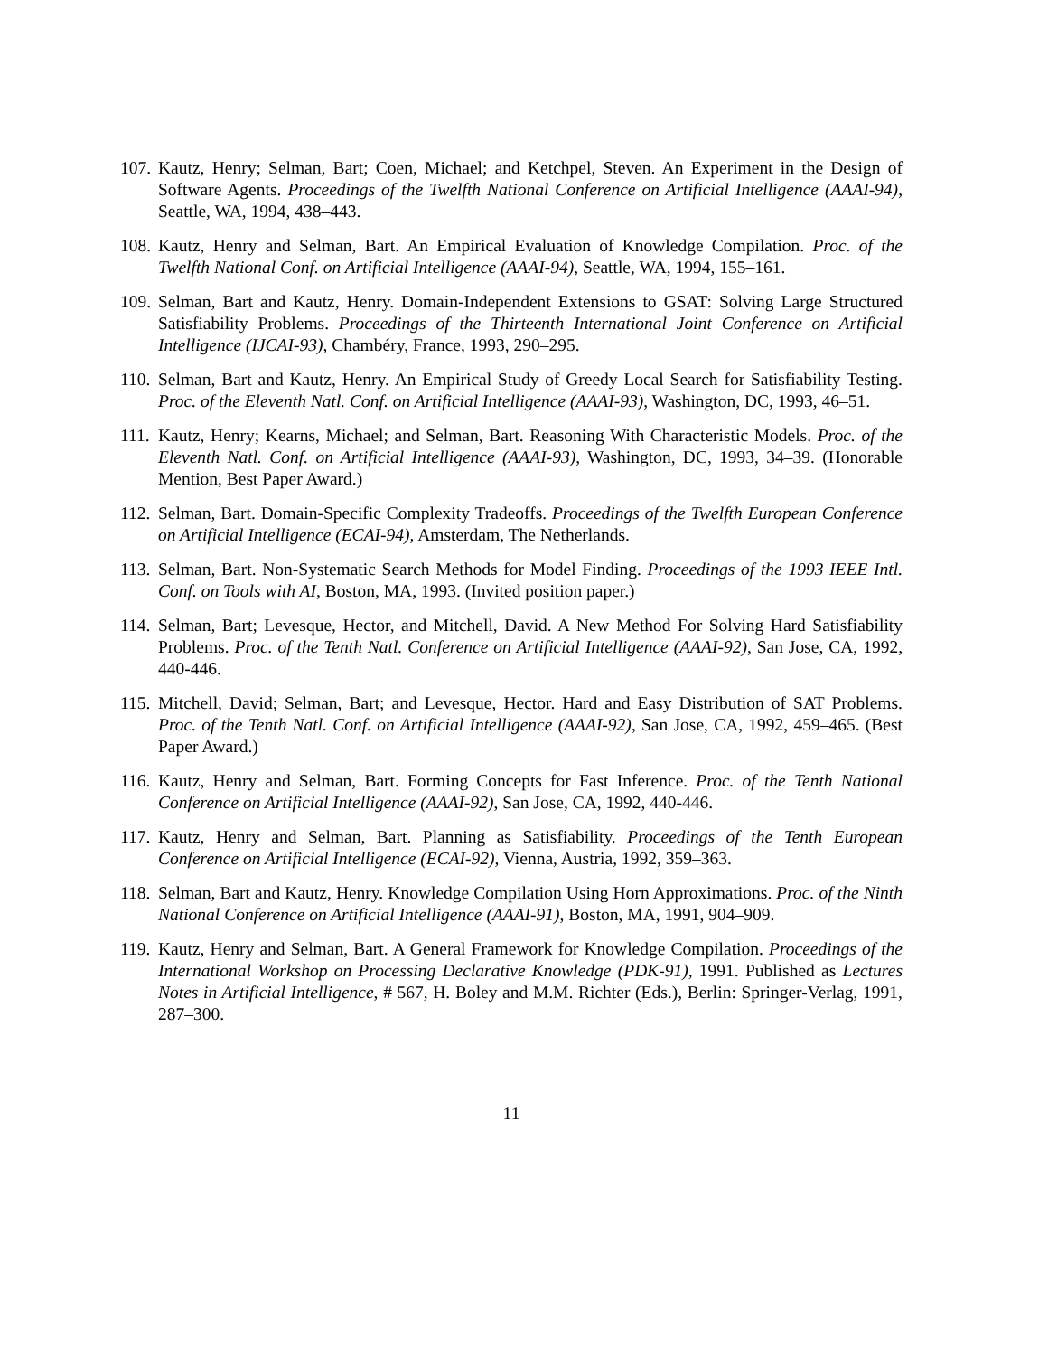107.
Kautz, Henry; Selman, Bart; Coen, Michael; and Ketchpel, Steven. An Experiment in the Design of Software Agents. Proceedings of the Twelfth National Conference on Artificial Intelligence (AAAI-94), Seattle, WA, 1994, 438–443.
108.
Kautz, Henry and Selman, Bart. An Empirical Evaluation of Knowledge Compilation. Proc. of the Twelfth National Conf. on Artificial Intelligence (AAAI-94), Seattle, WA, 1994, 155–161.
109.
Selman, Bart and Kautz, Henry. Domain-Independent Extensions to GSAT: Solving Large Structured Satisfiability Problems. Proceedings of the Thirteenth International Joint Conference on Artificial Intelligence (IJCAI-93), Chambéry, France, 1993, 290–295.
110.
Selman, Bart and Kautz, Henry. An Empirical Study of Greedy Local Search for Satisfiability Testing. Proc. of the Eleventh Natl. Conf. on Artificial Intelligence (AAAI-93), Washington, DC, 1993, 46–51.
111.
Kautz, Henry; Kearns, Michael; and Selman, Bart. Reasoning With Characteristic Models. Proc. of the Eleventh Natl. Conf. on Artificial Intelligence (AAAI-93), Washington, DC, 1993, 34–39. (Honorable Mention, Best Paper Award.)
112.
Selman, Bart. Domain-Specific Complexity Tradeoffs. Proceedings of the Twelfth European Conference on Artificial Intelligence (ECAI-94), Amsterdam, The Netherlands.
113.
Selman, Bart. Non-Systematic Search Methods for Model Finding. Proceedings of the 1993 IEEE Intl. Conf. on Tools with AI, Boston, MA, 1993. (Invited position paper.)
114.
Selman, Bart; Levesque, Hector, and Mitchell, David. A New Method For Solving Hard Satisfiability Problems. Proc. of the Tenth Natl. Conference on Artificial Intelligence (AAAI-92), San Jose, CA, 1992, 440-446.
115.
Mitchell, David; Selman, Bart; and Levesque, Hector. Hard and Easy Distribution of SAT Problems. Proc. of the Tenth Natl. Conf. on Artificial Intelligence (AAAI-92), San Jose, CA, 1992, 459–465. (Best Paper Award.)
116.
Kautz, Henry and Selman, Bart. Forming Concepts for Fast Inference. Proc. of the Tenth National Conference on Artificial Intelligence (AAAI-92), San Jose, CA, 1992, 440-446.
117.
Kautz, Henry and Selman, Bart. Planning as Satisfiability. Proceedings of the Tenth European Conference on Artificial Intelligence (ECAI-92), Vienna, Austria, 1992, 359–363.
118.
Selman, Bart and Kautz, Henry. Knowledge Compilation Using Horn Approximations. Proc. of the Ninth National Conference on Artificial Intelligence (AAAI-91), Boston, MA, 1991, 904–909.
119.
Kautz, Henry and Selman, Bart. A General Framework for Knowledge Compilation. Proceedings of the International Workshop on Processing Declarative Knowledge (PDK-91), 1991. Published as Lectures Notes in Artificial Intelligence, # 567, H. Boley and M.M. Richter (Eds.), Berlin: Springer-Verlag, 1991, 287–300.
11